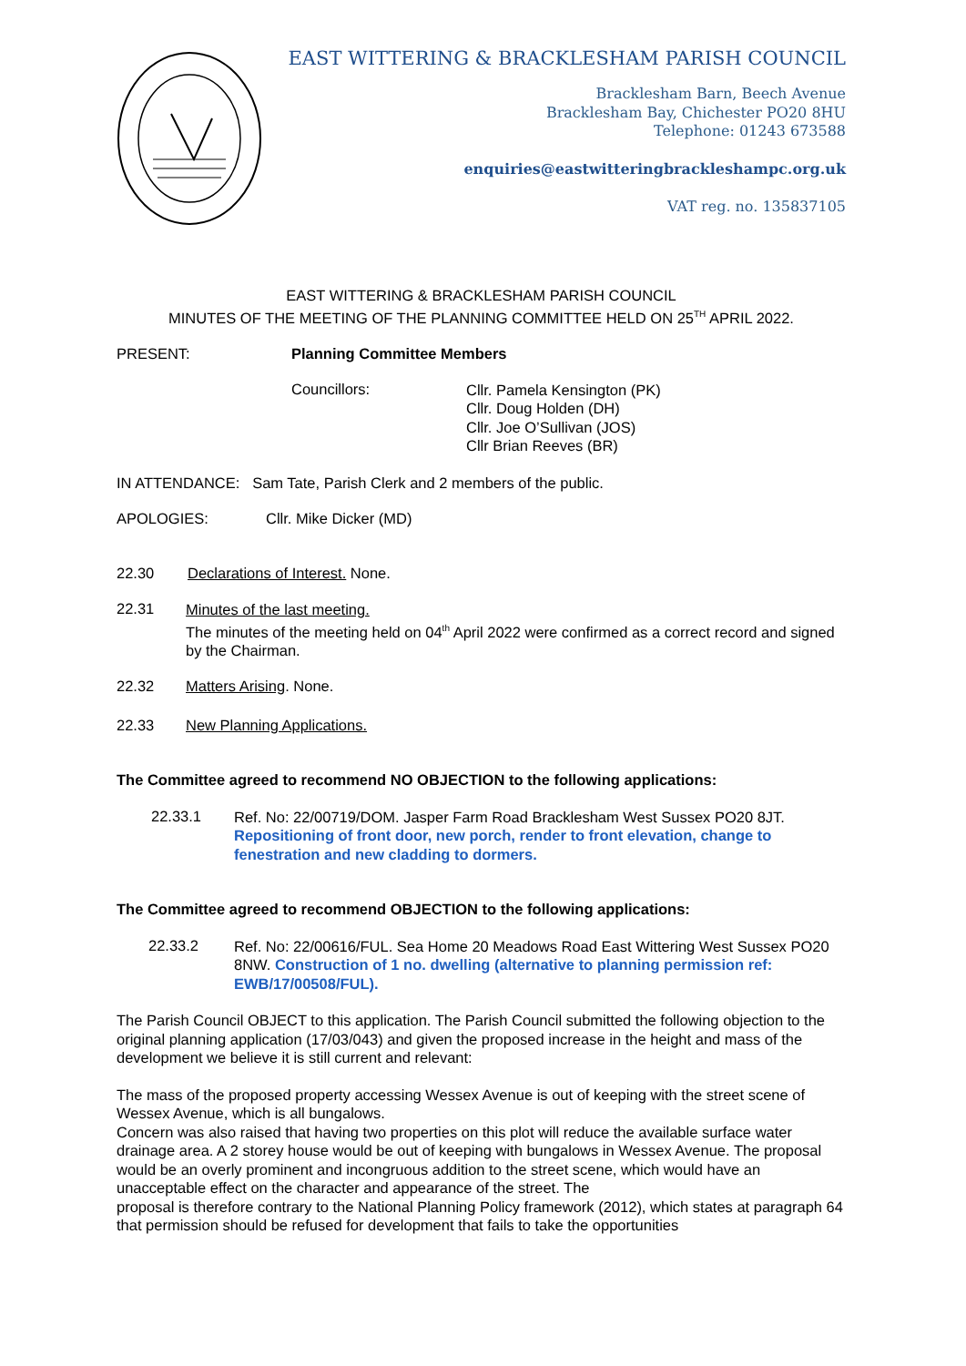EAST WITTERING & BRACKLESHAM PARISH COUNCIL
Bracklesham Barn, Beech Avenue
Bracklesham Bay, Chichester PO20 8HU
Telephone: 01243 673588
enquiries@eastwitteringbrackleshampc.org.uk
VAT reg. no. 135837105
EAST WITTERING & BRACKLESHAM PARISH COUNCIL
MINUTES OF THE MEETING OF THE PLANNING COMMITTEE HELD ON 25<sup>TH</sup> APRIL 2022.
PRESENT: Planning Committee Members
Councillors:
Cllr. Pamela Kensington (PK)
Cllr. Doug Holden (DH)
Cllr. Joe O’Sullivan (JOS)
Cllr Brian Reeves (BR)
IN ATTENDANCE: Sam Tate, Parish Clerk and 2 members of the public.
APOLOGIES: Cllr. Mike Dicker (MD)
22.30 Declarations of Interest. None.
22.31
Minutes of the last meeting.
The minutes of the meeting held on 04<sup>th</sup> April 2022 were confirmed as a correct record and signed by the Chairman.
22.32 Matters Arising. None.
22.33 New Planning Applications.
The Committee agreed to recommend NO OBJECTION to the following applications:
22.33.1
Ref. No: 22/00719/DOM. Jasper Farm Road Bracklesham West Sussex PO20 8JT. Repositioning of front door, new porch, render to front elevation, change to fenestration and new cladding to dormers.
The Committee agreed to recommend OBJECTION to the following applications:
22.33.2
Ref. No: 22/00616/FUL. Sea Home 20 Meadows Road East Wittering West Sussex PO20 8NW. Construction of 1 no. dwelling (alternative to planning permission ref: EWB/17/00508/FUL).
The Parish Council OBJECT to this application. The Parish Council submitted the following objection to the original planning application (17/03/043) and given the proposed increase in the height and mass of the development we believe it is still current and relevant:
The mass of the proposed property accessing Wessex Avenue is out of keeping with the street scene of Wessex Avenue, which is all bungalows.
Concern was also raised that having two properties on this plot will reduce the available surface water drainage area. A 2 storey house would be out of keeping with bungalows in Wessex Avenue. The proposal would be an overly prominent and incongruous addition to the street scene, which would have an unacceptable effect on the character and appearance of the street. The
proposal is therefore contrary to the National Planning Policy framework (2012), which states at paragraph 64 that permission should be refused for development that fails to take the opportunities